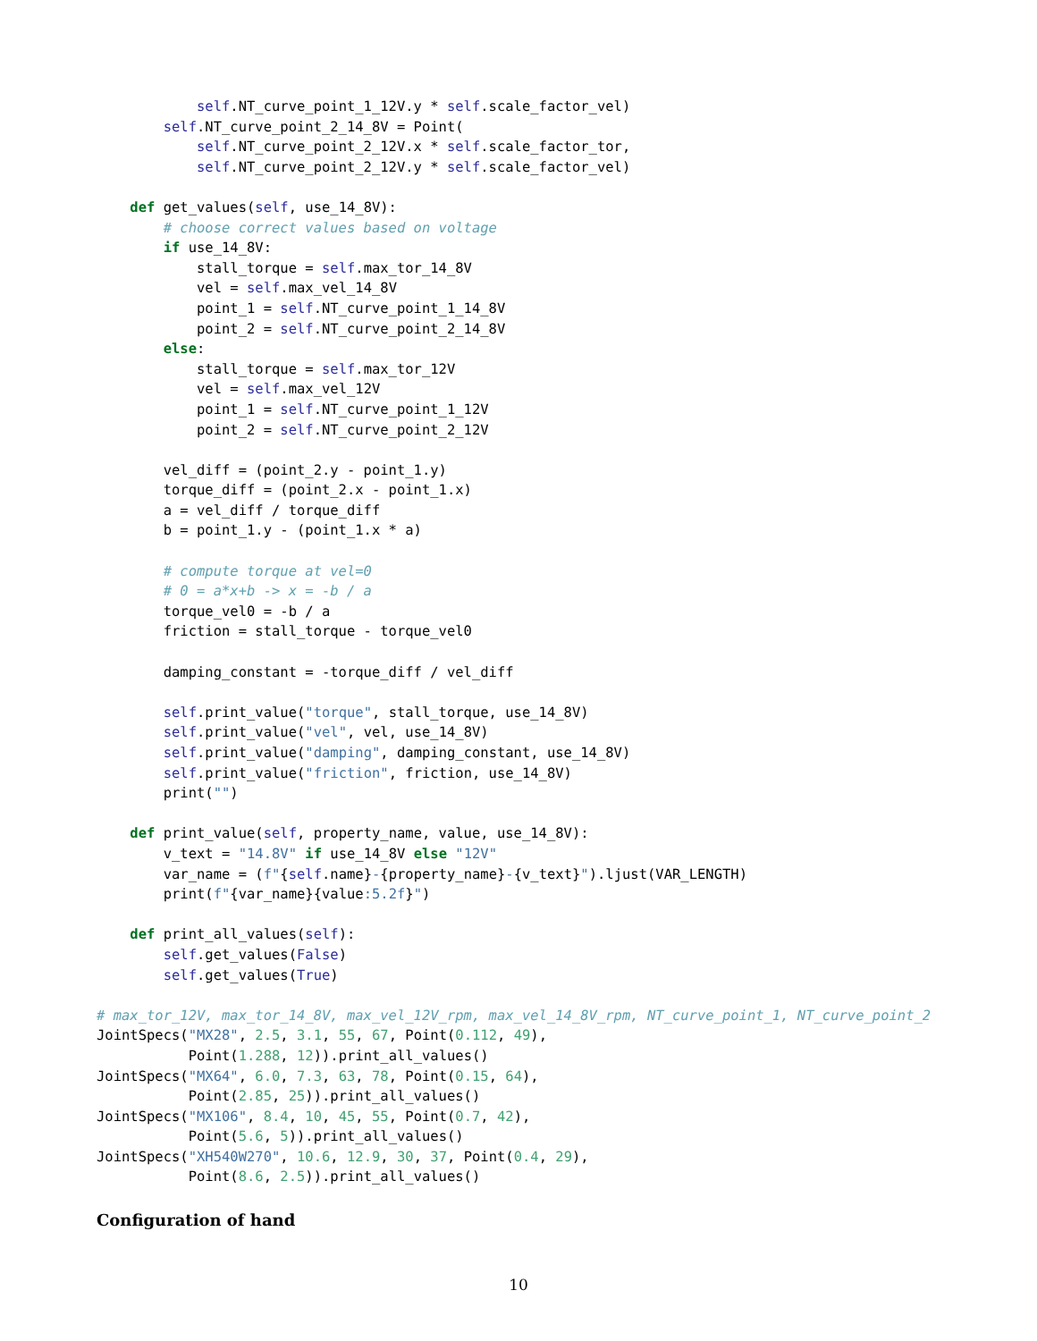self.NT_curve_point_1_12V.y * self.scale_factor_vel)
        self.NT_curve_point_2_14_8V = Point(
            self.NT_curve_point_2_12V.x * self.scale_factor_tor,
            self.NT_curve_point_2_12V.y * self.scale_factor_vel)

    def get_values(self, use_14_8V):
        # choose correct values based on voltage
        if use_14_8V:
            stall_torque = self.max_tor_14_8V
            vel = self.max_vel_14_8V
            point_1 = self.NT_curve_point_1_14_8V
            point_2 = self.NT_curve_point_2_14_8V
        else:
            stall_torque = self.max_tor_12V
            vel = self.max_vel_12V
            point_1 = self.NT_curve_point_1_12V
            point_2 = self.NT_curve_point_2_12V

        vel_diff = (point_2.y - point_1.y)
        torque_diff = (point_2.x - point_1.x)
        a = vel_diff / torque_diff
        b = point_1.y - (point_1.x * a)

        # compute torque at vel=0
        # 0 = a*x+b -> x = -b / a
        torque_vel0 = -b / a
        friction = stall_torque - torque_vel0

        damping_constant = -torque_diff / vel_diff

        self.print_value("torque", stall_torque, use_14_8V)
        self.print_value("vel", vel, use_14_8V)
        self.print_value("damping", damping_constant, use_14_8V)
        self.print_value("friction", friction, use_14_8V)
        print("")

    def print_value(self, property_name, value, use_14_8V):
        v_text = "14.8V" if use_14_8V else "12V"
        var_name = (f"{self.name}-{property_name}-{v_text}").ljust(VAR_LENGTH)
        print(f"{var_name}{value:5.2f}")

    def print_all_values(self):
        self.get_values(False)
        self.get_values(True)

# max_tor_12V, max_tor_14_8V, max_vel_12V_rpm, max_vel_14_8V_rpm, NT_curve_point_1, NT_curve_point_2
JointSpecs("MX28", 2.5, 3.1, 55, 67, Point(0.112, 49),
           Point(1.288, 12)).print_all_values()
JointSpecs("MX64", 6.0, 7.3, 63, 78, Point(0.15, 64),
           Point(2.85, 25)).print_all_values()
JointSpecs("MX106", 8.4, 10, 45, 55, Point(0.7, 42),
           Point(5.6, 5)).print_all_values()
JointSpecs("XH540W270", 10.6, 12.9, 30, 37, Point(0.4, 29),
           Point(8.6, 2.5)).print_all_values()
Configuration of hand
10